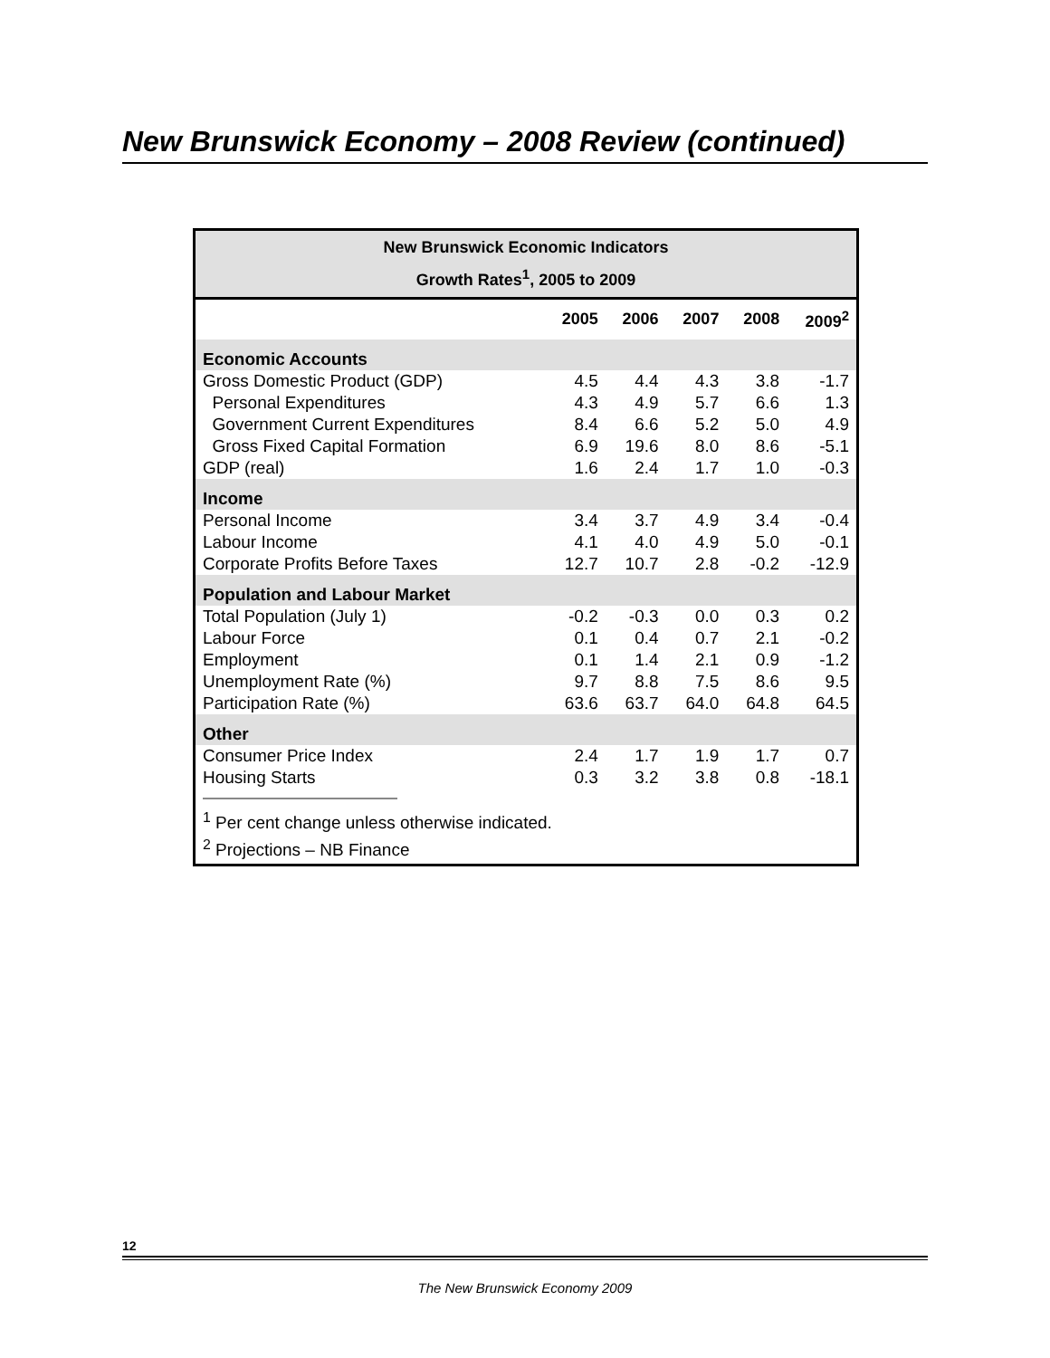New Brunswick Economy – 2008 Review (continued)
New Brunswick Economic Indicators
Growth Rates<sup>1</sup>, 2005 to 2009
| | 2005 | 2006 | 2007 | 2008 | 2009<sup>2</sup> |
| --- | --- | --- | --- | --- | --- |
| Economic Accounts | | | | | |
| Gross Domestic Product (GDP) | 4.5 | 4.4 | 4.3 | 3.8 | -1.7 |
| Personal Expenditures | 4.3 | 4.9 | 5.7 | 6.6 | 1.3 |
| Government Current Expenditures | 8.4 | 6.6 | 5.2 | 5.0 | 4.9 |
| Gross Fixed Capital Formation | 6.9 | 19.6 | 8.0 | 8.6 | -5.1 |
| GDP (real) | 1.6 | 2.4 | 1.7 | 1.0 | -0.3 |
| Income | | | | | |
| Personal Income | 3.4 | 3.7 | 4.9 | 3.4 | -0.4 |
| Labour Income | 4.1 | 4.0 | 4.9 | 5.0 | -0.1 |
| Corporate Profits Before Taxes | 12.7 | 10.7 | 2.8 | -0.2 | -12.9 |
| Population and Labour Market | | | | | |
| Total Population (July 1) | -0.2 | -0.3 | 0.0 | 0.3 | 0.2 |
| Labour Force | 0.1 | 0.4 | 0.7 | 2.1 | -0.2 |
| Employment | 0.1 | 1.4 | 2.1 | 0.9 | -1.2 |
| Unemployment Rate (%) | 9.7 | 8.8 | 7.5 | 8.6 | 9.5 |
| Participation Rate (%) | 63.6 | 63.7 | 64.0 | 64.8 | 64.5 |
| Other | | | | | |
| Consumer Price Index | 2.4 | 1.7 | 1.9 | 1.7 | 0.7 |
| Housing Starts | 0.3 | 3.2 | 3.8 | 0.8 | -18.1 |
<sup>1</sup> Per cent change unless otherwise indicated.
<sup>2</sup> Projections – NB Finance
12
The New Brunswick Economy 2009